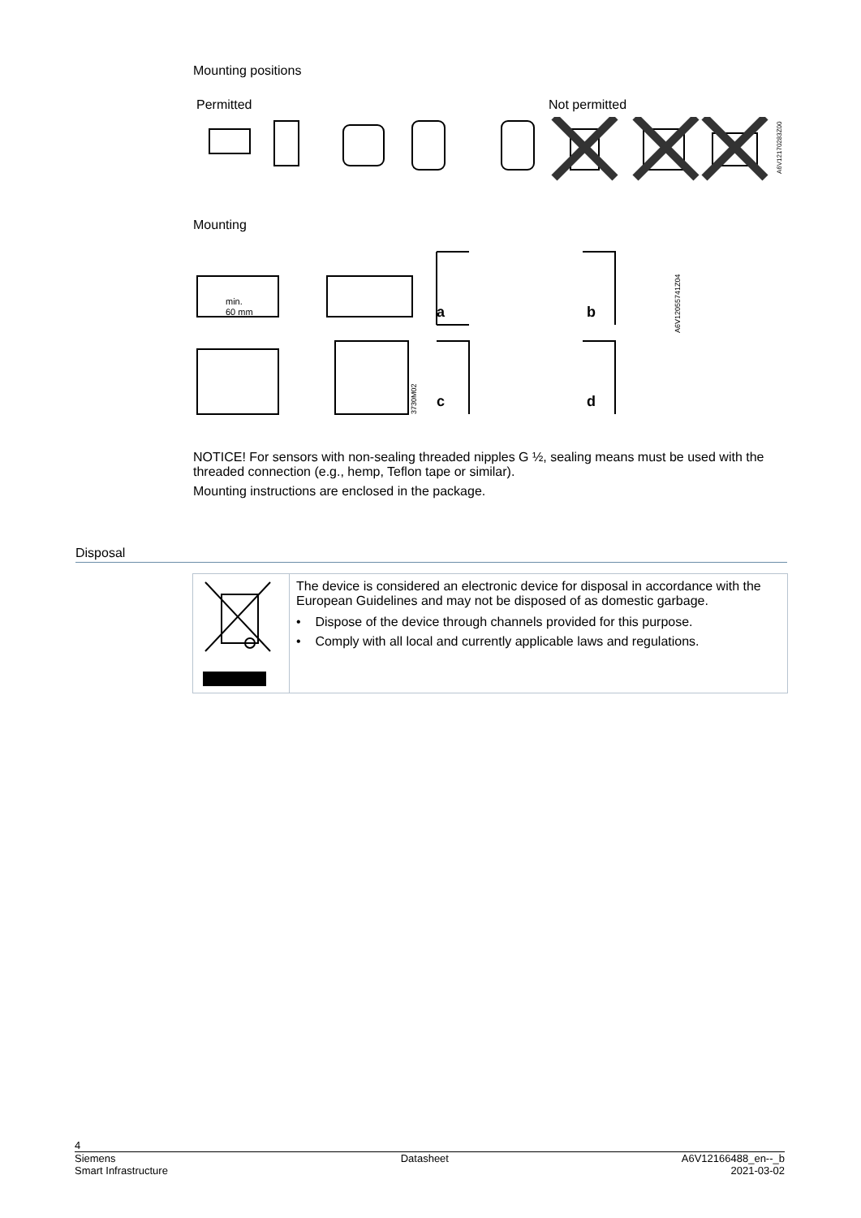Mounting positions
Permitted Not permitted
A6V12170283Z00
Mounting
min.
60 mm
a
b
c
d
A6V12055741Z04
3730M02
NOTICE! For sensors with non-sealing threaded nipples G ½, sealing means must be used with the threaded connection (e.g., hemp, Teflon tape or similar).
Mounting instructions are enclosed in the package.
Disposal
The device is considered an electronic device for disposal in accordance with the European Guidelines and may not be disposed of as domestic garbage.
• Dispose of the device through channels provided for this purpose.
• Comply with all local and currently applicable laws and regulations.
4
Siemens
Smart Infrastructure Datasheet A6V12166488_en--_b
2021-03-02